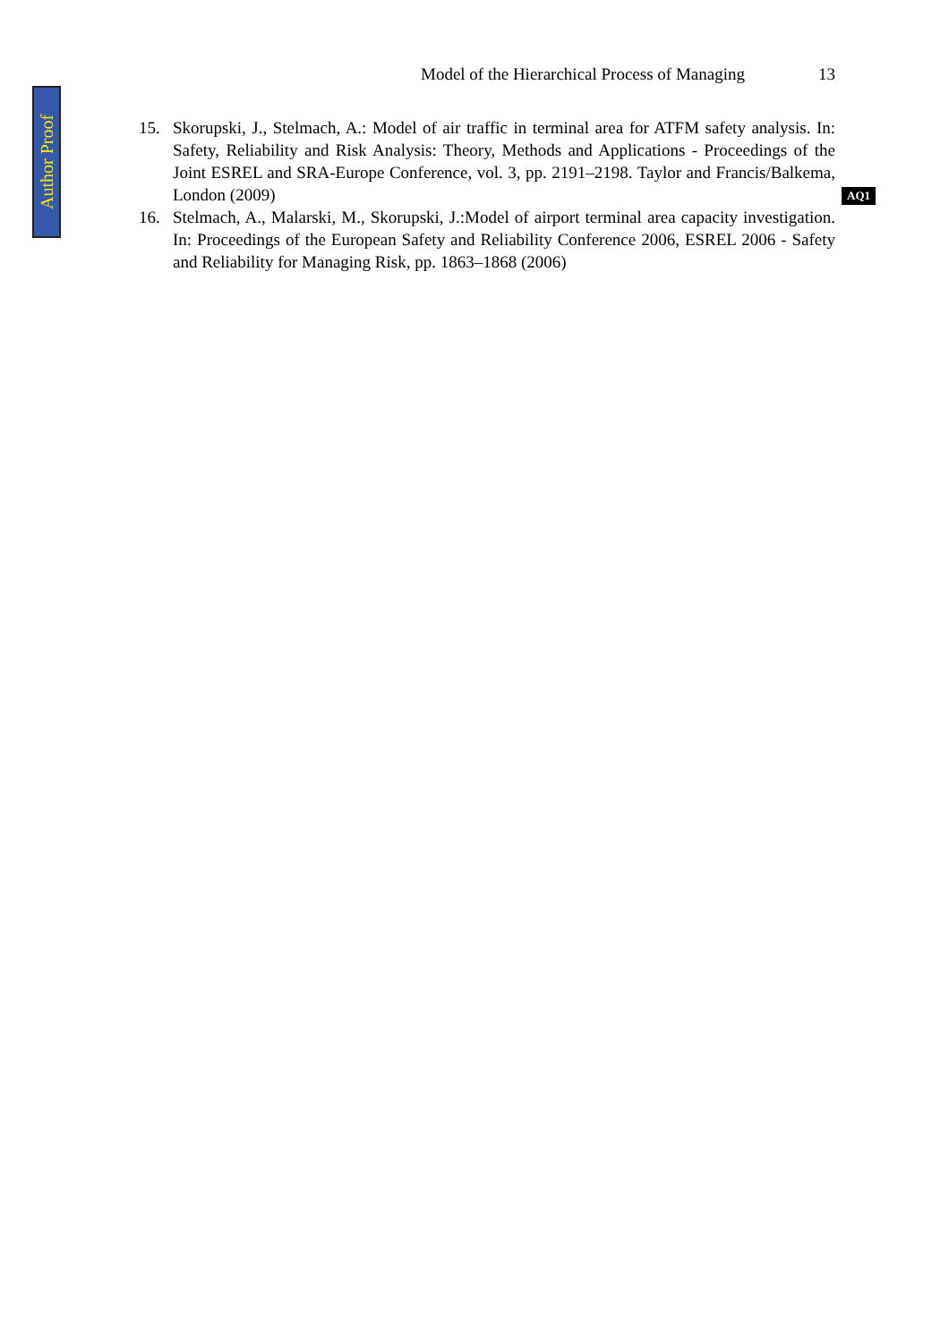Author Proof
Model of the Hierarchical Process of Managing 13
15. Skorupski, J., Stelmach, A.: Model of air traffic in terminal area for ATFM safety analysis. In: Safety, Reliability and Risk Analysis: Theory, Methods and Applications - Proceedings of the Joint ESREL and SRA-Europe Conference, vol. 3, pp. 2191–2198. Taylor and Francis/Balkema, London (2009)
16. Stelmach, A., Malarski, M., Skorupski, J.:Model of airport terminal area capacity investigation. In: Proceedings of the European Safety and Reliability Conference 2006, ESREL 2006 - Safety and Reliability for Managing Risk, pp. 1863–1868 (2006)
AQ1